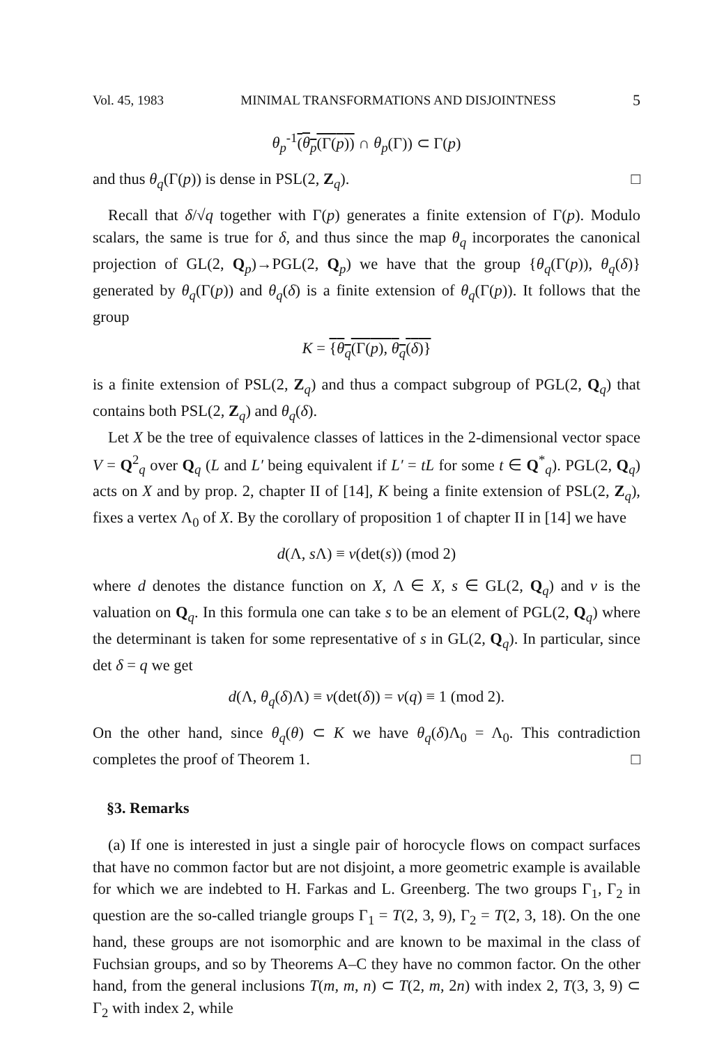Vol. 45, 1983 MINIMAL TRANSFORMATIONS AND DISJOINTNESS 5
θ<sub>p</sub><sup>-1</sup>(θ<sub>p</sub>(Γ(p)) ∩ θ<sub>p</sub>(Γ)) ⊂ Γ(p)
and thus θ<sub>q</sub>(Γ(p)) is dense in PSL(2, Z<sub>q</sub>). □
Recall that δ/√q together with Γ(p) generates a finite extension of Γ(p). Modulo scalars, the same is true for δ, and thus since the map θ<sub>q</sub> incorporates the canonical projection of GL(2, Q<sub>p</sub>)→PGL(2, Q<sub>p</sub>) we have that the group {θ<sub>q</sub>(Γ(p)), θ<sub>q</sub>(δ)} generated by θ<sub>q</sub>(Γ(p)) and θ<sub>q</sub>(δ) is a finite extension of θ<sub>q</sub>(Γ(p)). It follows that the group
K = {θ<sub>q</sub>(Γ(p), θ<sub>q</sub>(δ)}
is a finite extension of PSL(2, Z<sub>q</sub>) and thus a compact subgroup of PGL(2, Q<sub>q</sub>) that contains both PSL(2, Z<sub>q</sub>) and θ<sub>q</sub>(δ).
Let X be the tree of equivalence classes of lattices in the 2-dimensional vector space V = Q<sup>2</sup><sub>q</sub> over Q<sub>q</sub> (L and L′ being equivalent if L′ = tL for some t ∈ Q<sup>*</sup><sub>q</sub>). PGL(2, Q<sub>q</sub>) acts on X and by prop. 2, chapter II of [14], K being a finite extension of PSL(2, Z<sub>q</sub>), fixes a vertex Λ<sub>0</sub> of X. By the corollary of proposition 1 of chapter II in [14] we have
d(Λ, s Λ) ≡ v(det(s)) (mod 2)
where d denotes the distance function on X, Λ ∈ X, s ∈ GL(2, Q<sub>q</sub>) and v is the valuation on Q<sub>q</sub>. In this formula one can take s to be an element of PGL(2, Q<sub>q</sub>) where the determinant is taken for some representative of s in GL(2, Q<sub>q</sub>). In particular, since det δ = q we get
d(Λ, θ<sub>q</sub>(δ)Λ) ≡ v(det(δ)) = v(q) ≡ 1 (mod 2).
On the other hand, since θ<sub>q</sub>(θ) ⊂ K we have θ<sub>q</sub>(δ)Λ<sub>0</sub> = Λ<sub>0</sub>. This contradiction completes the proof of Theorem 1. □
§3. Remarks
(a) If one is interested in just a single pair of horocycle flows on compact surfaces that have no common factor but are not disjoint, a more geometric example is available for which we are indebted to H. Farkas and L. Greenberg. The two groups Γ<sub>1</sub>, Γ<sub>2</sub> in question are the so-called triangle groups Γ<sub>1</sub> = T(2, 3, 9), Γ<sub>2</sub> = T(2, 3, 18). On the one hand, these groups are not isomorphic and are known to be maximal in the class of Fuchsian groups, and so by Theorems A–C they have no common factor. On the other hand, from the general inclusions T(m, m, n) ⊂ T(2, m, 2n) with index 2, T(3, 3, 9) ⊂ Γ<sub>2</sub> with index 2, while